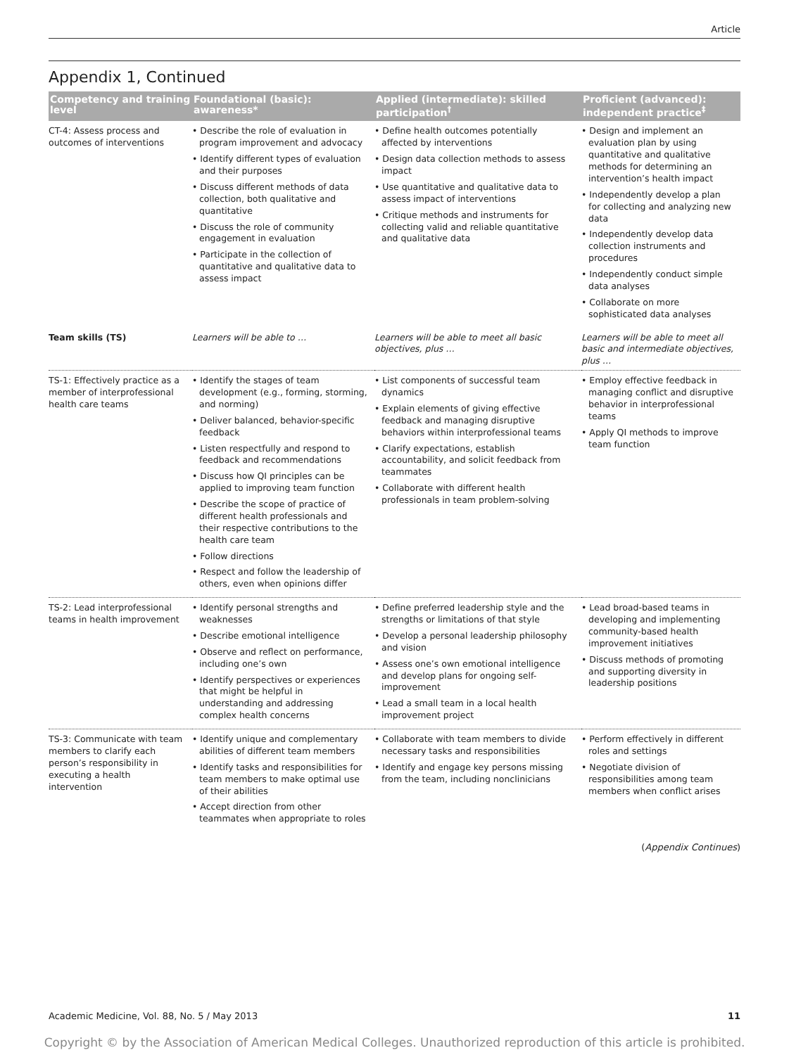Article
Appendix 1, Continued
| Competency and training level | Foundational (basic): awareness* | Applied (intermediate): skilled participation<sup>†</sup> | Proficient (advanced): independent practice<sup>‡</sup> |
| --- | --- | --- | --- |
| CT-4: Assess process and outcomes of interventions | • Describe the role of evaluation in program improvement and advocacy • Identify different types of evaluation and their purposes • Discuss different methods of data collection, both qualitative and quantitative • Discuss the role of community engagement in evaluation • Participate in the collection of quantitative and qualitative data to assess impact | • Define health outcomes potentially affected by interventions • Design data collection methods to assess impact • Use quantitative and qualitative data to assess impact of interventions • Critique methods and instruments for collecting valid and reliable quantitative and qualitative data | • Design and implement an evaluation plan by using quantitative and qualitative methods for determining an intervention’s health impact • Independently develop a plan for collecting and analyzing new data • Independently develop data collection instruments and procedures • Independently conduct simple data analyses • Collaborate on more sophisticated data analyses |
| Team skills (TS) | Learners will be able to … | Learners will be able to meet all basic objectives, plus … | Learners will be able to meet all basic and intermediate objectives, plus … |
| TS-1: Effectively practice as a member of interprofessional health care teams | • Identify the stages of team development (e.g., forming, storming, and norming) • Deliver balanced, behavior-specific feedback • Listen respectfully and respond to feedback and recommendations • Discuss how QI principles can be applied to improving team function • Describe the scope of practice of different health professionals and their respective contributions to the health care team • Follow directions • Respect and follow the leadership of others, even when opinions differ | • List components of successful team dynamics • Explain elements of giving effective feedback and managing disruptive behaviors within interprofessional teams • Clarify expectations, establish accountability, and solicit feedback from teammates • Collaborate with different health professionals in team problem-solving | • Employ effective feedback in managing conflict and disruptive behavior in interprofessional teams • Apply QI methods to improve team function |
| TS-2: Lead interprofessional teams in health improvement | • Identify personal strengths and weaknesses • Describe emotional intelligence • Observe and reflect on performance, including one’s own • Identify perspectives or experiences that might be helpful in understanding and addressing complex health concerns | • Define preferred leadership style and the strengths or limitations of that style • Develop a personal leadership philosophy and vision • Assess one’s own emotional intelligence and develop plans for ongoing self-improvement • Lead a small team in a local health improvement project | • Lead broad-based teams in developing and implementing community-based health improvement initiatives • Discuss methods of promoting and supporting diversity in leadership positions |
| TS-3: Communicate with team members to clarify each person’s responsibility in executing a health intervention | • Identify unique and complementary abilities of different team members • Identify tasks and responsibilities for team members to make optimal use of their abilities • Accept direction from other teammates when appropriate to roles | • Collaborate with team members to divide necessary tasks and responsibilities • Identify and engage key persons missing from the team, including nonclinicians | • Perform effectively in different roles and settings • Negotiate division of responsibilities among team members when conflict arises |
(Appendix Continues)
Academic Medicine, Vol. 88, No. 5 / May 2013 11
Copyright © by the Association of American Medical Colleges. Unauthorized reproduction of this article is prohibited.